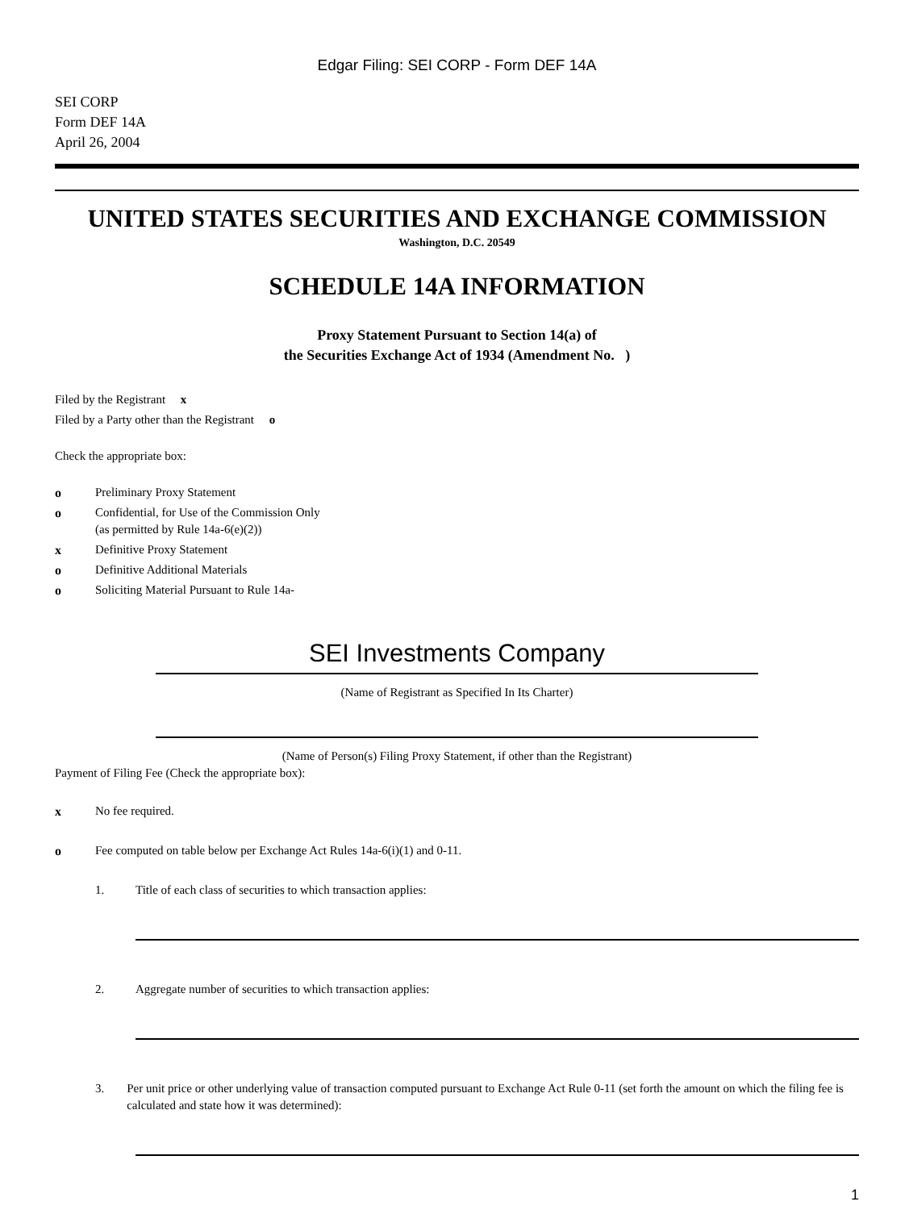Edgar Filing: SEI CORP - Form DEF 14A
SEI CORP
Form DEF 14A
April 26, 2004
UNITED STATES SECURITIES AND EXCHANGE COMMISSION
Washington, D.C. 20549
SCHEDULE 14A INFORMATION
Proxy Statement Pursuant to Section 14(a) of
the Securities Exchange Act of 1934 (Amendment No. )
Filed by the Registrant x
Filed by a Party other than the Registrant o
Check the appropriate box:
o Preliminary Proxy Statement
o Confidential, for Use of the Commission Only
(as permitted by Rule 14a-6(e)(2))
x Definitive Proxy Statement
o Definitive Additional Materials
o Soliciting Material Pursuant to Rule 14a-
SEI Investments Company
(Name of Registrant as Specified In Its Charter)
(Name of Person(s) Filing Proxy Statement, if other than the Registrant)
Payment of Filing Fee (Check the appropriate box):
x No fee required.
o Fee computed on table below per Exchange Act Rules 14a-6(i)(1) and 0-11.
1. Title of each class of securities to which transaction applies:
2. Aggregate number of securities to which transaction applies:
3. Per unit price or other underlying value of transaction computed pursuant to Exchange Act Rule 0-11 (set forth the amount on which the filing fee is calculated and state how it was determined):
1